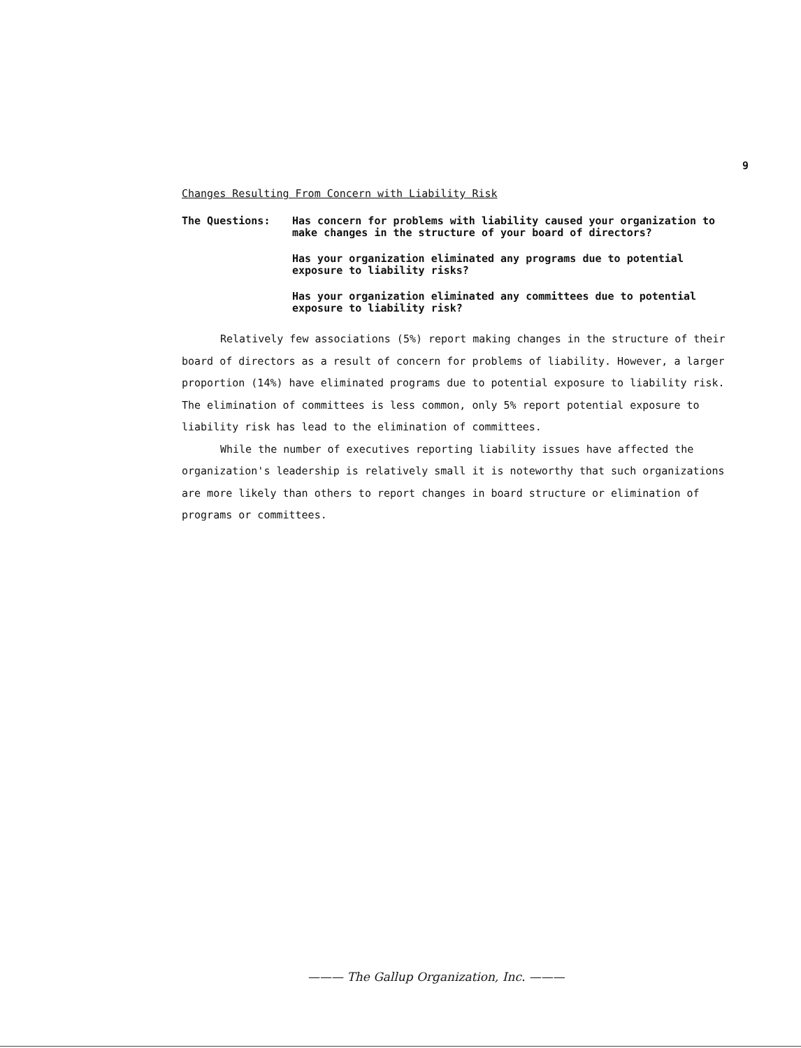9
Changes Resulting From Concern with Liability Risk
The Questions: Has concern for problems with liability caused your organization to make changes in the structure of your board of directors?
Has your organization eliminated any programs due to potential exposure to liability risks?
Has your organization eliminated any committees due to potential exposure to liability risk?
Relatively few associations (5%) report making changes in the structure of their board of directors as a result of concern for problems of liability. However, a larger proportion (14%) have eliminated programs due to potential exposure to liability risk. The elimination of committees is less common, only 5% report potential exposure to liability risk has lead to the elimination of committees.
While the number of executives reporting liability issues have affected the organization's leadership is relatively small it is noteworthy that such organizations are more likely than others to report changes in board structure or elimination of programs or committees.
——— The Gallup Organization, Inc. ———